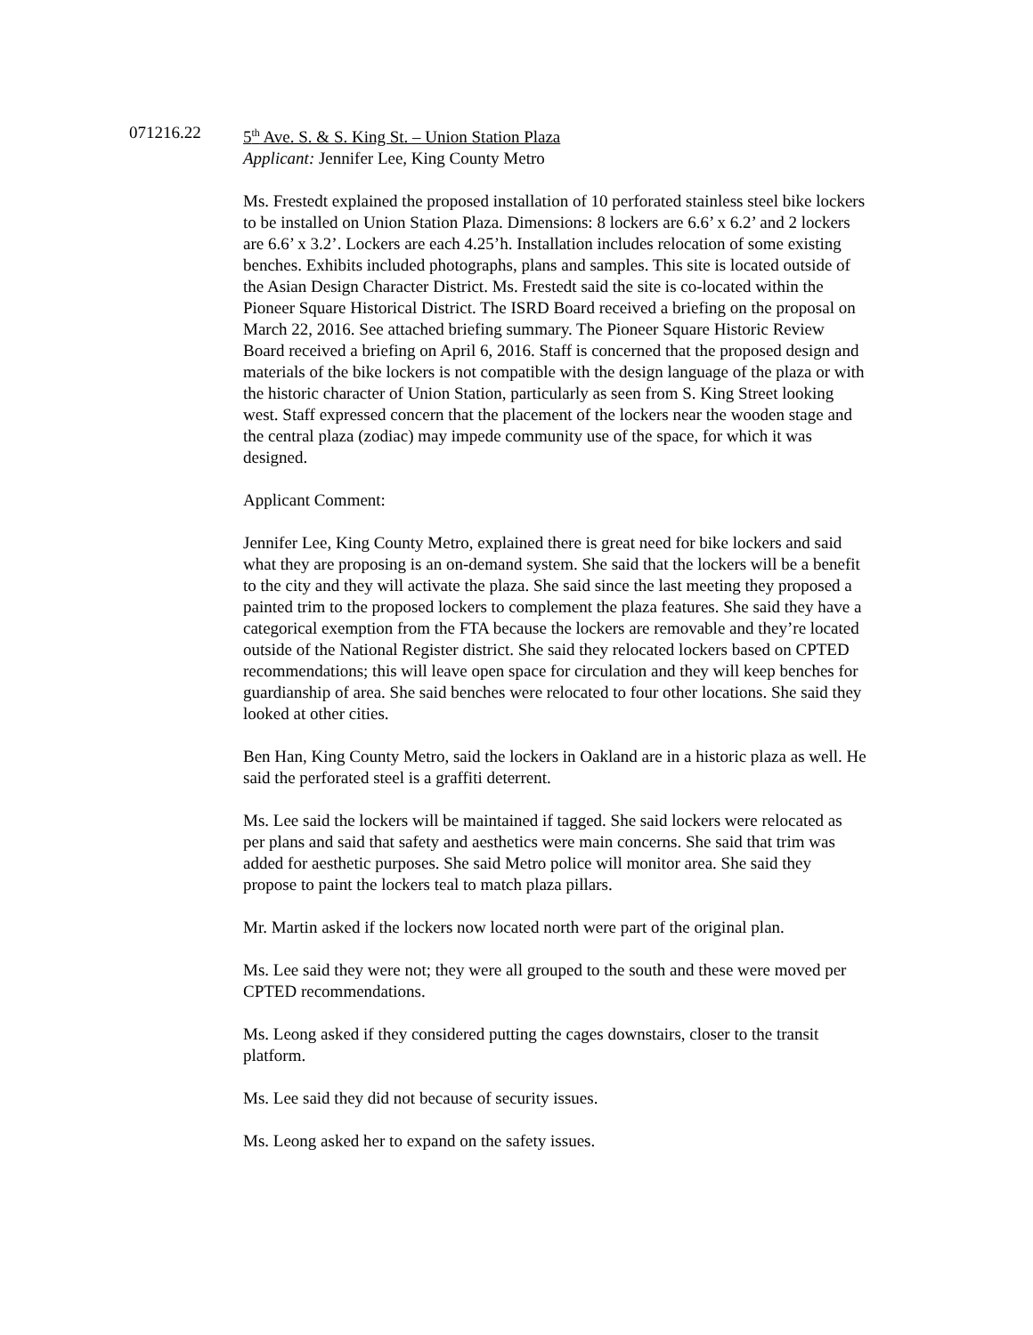071216.22 5<sup>th</sup> Ave. S. & S. King St. – Union Station Plaza
Applicant: Jennifer Lee, King County Metro
Ms. Frestedt explained the proposed installation of 10 perforated stainless steel bike lockers to be installed on Union Station Plaza. Dimensions: 8 lockers are 6.6’ x 6.2’ and 2 lockers are 6.6’ x 3.2’. Lockers are each 4.25’h. Installation includes relocation of some existing benches. Exhibits included photographs, plans and samples. This site is located outside of the Asian Design Character District. Ms. Frestedt said the site is co-located within the Pioneer Square Historical District. The ISRD Board received a briefing on the proposal on March 22, 2016. See attached briefing summary. The Pioneer Square Historic Review Board received a briefing on April 6, 2016. Staff is concerned that the proposed design and materials of the bike lockers is not compatible with the design language of the plaza or with the historic character of Union Station, particularly as seen from S. King Street looking west. Staff expressed concern that the placement of the lockers near the wooden stage and the central plaza (zodiac) may impede community use of the space, for which it was designed.
Applicant Comment:
Jennifer Lee, King County Metro, explained there is great need for bike lockers and said what they are proposing is an on-demand system. She said that the lockers will be a benefit to the city and they will activate the plaza. She said since the last meeting they proposed a painted trim to the proposed lockers to complement the plaza features. She said they have a categorical exemption from the FTA because the lockers are removable and they’re located outside of the National Register district. She said they relocated lockers based on CPTED recommendations; this will leave open space for circulation and they will keep benches for guardianship of area. She said benches were relocated to four other locations. She said they looked at other cities.
Ben Han, King County Metro, said the lockers in Oakland are in a historic plaza as well. He said the perforated steel is a graffiti deterrent.
Ms. Lee said the lockers will be maintained if tagged. She said lockers were relocated as per plans and said that safety and aesthetics were main concerns. She said that trim was added for aesthetic purposes. She said Metro police will monitor area. She said they propose to paint the lockers teal to match plaza pillars.
Mr. Martin asked if the lockers now located north were part of the original plan.
Ms. Lee said they were not; they were all grouped to the south and these were moved per CPTED recommendations.
Ms. Leong asked if they considered putting the cages downstairs, closer to the transit platform.
Ms. Lee said they did not because of security issues.
Ms. Leong asked her to expand on the safety issues.